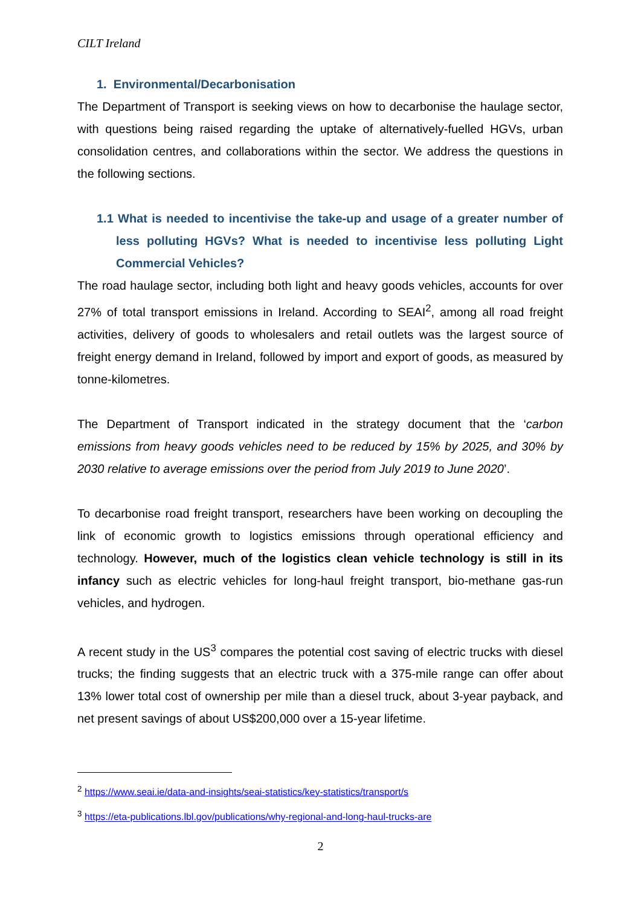CILT Ireland
1. Environmental/Decarbonisation
The Department of Transport is seeking views on how to decarbonise the haulage sector, with questions being raised regarding the uptake of alternatively-fuelled HGVs, urban consolidation centres, and collaborations within the sector. We address the questions in the following sections.
1.1 What is needed to incentivise the take-up and usage of a greater number of less polluting HGVs? What is needed to incentivise less polluting Light Commercial Vehicles?
The road haulage sector, including both light and heavy goods vehicles, accounts for over 27% of total transport emissions in Ireland. According to SEAI<sup>2</sup>, among all road freight activities, delivery of goods to wholesalers and retail outlets was the largest source of freight energy demand in Ireland, followed by import and export of goods, as measured by tonne-kilometres.
The Department of Transport indicated in the strategy document that the ‘carbon emissions from heavy goods vehicles need to be reduced by 15% by 2025, and 30% by 2030 relative to average emissions over the period from July 2019 to June 2020’.
To decarbonise road freight transport, researchers have been working on decoupling the link of economic growth to logistics emissions through operational efficiency and technology. However, much of the logistics clean vehicle technology is still in its infancy such as electric vehicles for long-haul freight transport, bio-methane gas-run vehicles, and hydrogen.
A recent study in the US<sup>3</sup> compares the potential cost saving of electric trucks with diesel trucks; the finding suggests that an electric truck with a 375-mile range can offer about 13% lower total cost of ownership per mile than a diesel truck, about 3-year payback, and net present savings of about US$200,000 over a 15-year lifetime.
<sup>2</sup> https://www.seai.ie/data-and-insights/seai-statistics/key-statistics/transport/s
<sup>3</sup> https://eta-publications.lbl.gov/publications/why-regional-and-long-haul-trucks-are
2